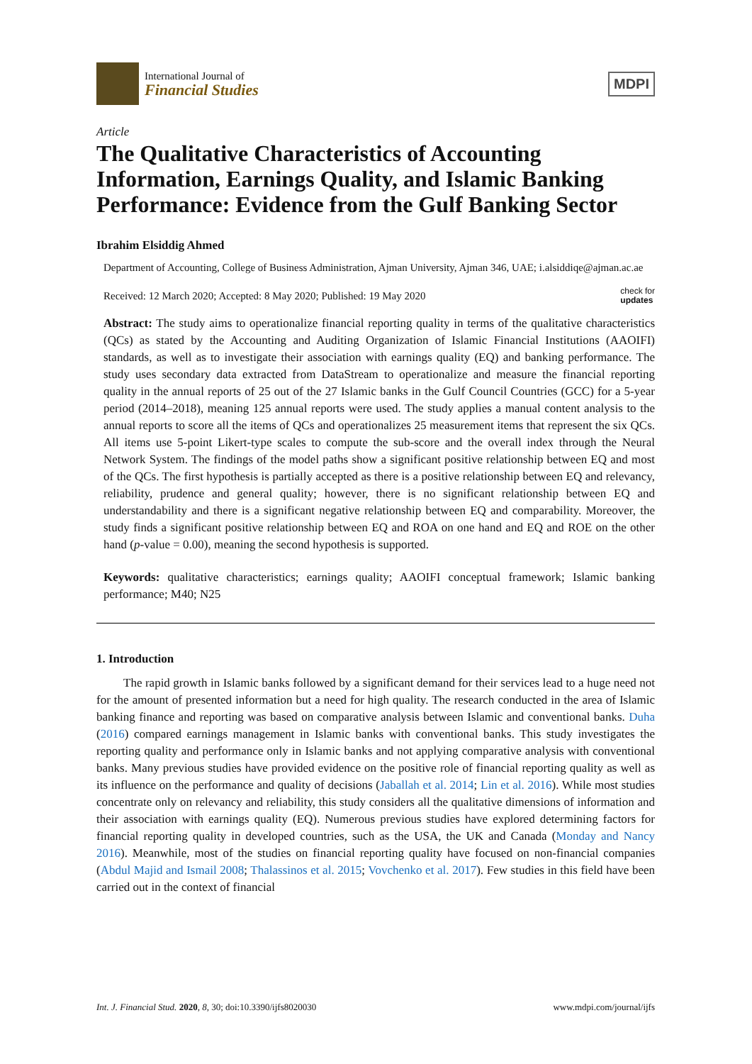International Journal of
Financial Studies
MDPI
Article
The Qualitative Characteristics of Accounting Information, Earnings Quality, and Islamic Banking Performance: Evidence from the Gulf Banking Sector
Ibrahim Elsiddig Ahmed
Department of Accounting, College of Business Administration, Ajman University, Ajman 346, UAE; i.alsiddiqe@ajman.ac.ae
Received: 12 March 2020; Accepted: 8 May 2020; Published: 19 May 2020 check for
updates
Abstract: The study aims to operationalize financial reporting quality in terms of the qualitative characteristics (QCs) as stated by the Accounting and Auditing Organization of Islamic Financial Institutions (AAOIFI) standards, as well as to investigate their association with earnings quality (EQ) and banking performance. The study uses secondary data extracted from DataStream to operationalize and measure the financial reporting quality in the annual reports of 25 out of the 27 Islamic banks in the Gulf Council Countries (GCC) for a 5-year period (2014–2018), meaning 125 annual reports were used. The study applies a manual content analysis to the annual reports to score all the items of QCs and operationalizes 25 measurement items that represent the six QCs. All items use 5-point Likert-type scales to compute the sub-score and the overall index through the Neural Network System. The findings of the model paths show a significant positive relationship between EQ and most of the QCs. The first hypothesis is partially accepted as there is a positive relationship between EQ and relevancy, reliability, prudence and general quality; however, there is no significant relationship between EQ and understandability and there is a significant negative relationship between EQ and comparability. Moreover, the study finds a significant positive relationship between EQ and ROA on one hand and EQ and ROE on the other hand (p-value = 0.00), meaning the second hypothesis is supported.
Keywords: qualitative characteristics; earnings quality; AAOIFI conceptual framework; Islamic banking performance; M40; N25
1. Introduction
The rapid growth in Islamic banks followed by a significant demand for their services lead to a huge need not for the amount of presented information but a need for high quality. The research conducted in the area of Islamic banking finance and reporting was based on comparative analysis between Islamic and conventional banks. Duha (2016) compared earnings management in Islamic banks with conventional banks. This study investigates the reporting quality and performance only in Islamic banks and not applying comparative analysis with conventional banks. Many previous studies have provided evidence on the positive role of financial reporting quality as well as its influence on the performance and quality of decisions (Jaballah et al. 2014; Lin et al. 2016). While most studies concentrate only on relevancy and reliability, this study considers all the qualitative dimensions of information and their association with earnings quality (EQ). Numerous previous studies have explored determining factors for financial reporting quality in developed countries, such as the USA, the UK and Canada (Monday and Nancy 2016). Meanwhile, most of the studies on financial reporting quality have focused on non-financial companies (Abdul Majid and Ismail 2008; Thalassinos et al. 2015; Vovchenko et al. 2017). Few studies in this field have been carried out in the context of financial
Int. J. Financial Stud. 2020, 8, 30; doi:10.3390/ijfs8020030 www.mdpi.com/journal/ijfs